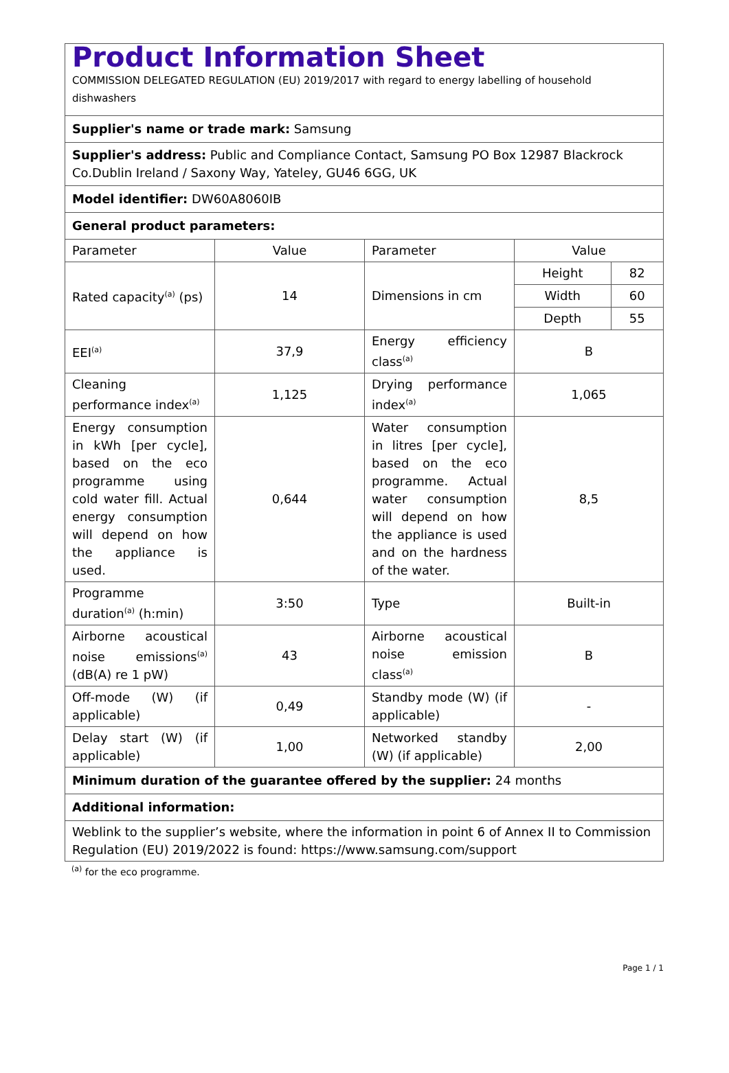| Product Information Sheet COMMISSION DELEGATED REGULATION (EU) 2019/2017 with regard to energy labelling of household dishwashers | | | |
| Supplier's name or trade mark: Samsung | | | |
| Supplier's address: Public and Compliance Contact, Samsung PO Box 12987 Blackrock Co.Dublin Ireland / Saxony Way, Yateley, GU46 6GG, UK | | | |
| Model identifier: DW60A8060IB | | | |
| General product parameters: | | | |
| Parameter | Value | Parameter | Value |
| Rated capacity<sup>(a)</sup> (ps) | 14 | Dimensions in cm | / Height / 82 / / Width / 60 / / Depth / 55 / |
| EEI<sup>(a)</sup> | 37,9 | Energy efficiency class<sup>(a)</sup> | B |
| Cleaning performance index<sup>(a)</sup> | 1,125 | Drying performance index<sup>(a)</sup> | 1,065 |
| Energy consumption in kWh [per cycle], based on the eco programme using cold water fill. Actual energy consumption will depend on how the appliance is used. | 0,644 | Water consumption in litres [per cycle], based on the eco programme. Actual water consumption will depend on how the appliance is used and on the hardness of the water. | 8,5 |
| Programme duration<sup>(a)</sup> (h:min) | 3:50 | Type | Built-in |
| Airborne acoustical noise emissions<sup>(a)</sup> (dB(A) re 1 pW) | 43 | Airborne acoustical noise emission class<sup>(a)</sup> | B |
| Off-mode (W) (if applicable) | 0,49 | Standby mode (W) (if applicable) | - |
| Delay start (W) (if applicable) | 1,00 | Networked standby (W) (if applicable) | 2,00 |
| Minimum duration of the guarantee offered by the supplier: 24 months | | | |
| Additional information: | | | |
| Weblink to the supplier’s website, where the information in point 6 of Annex II to Commission Regulation (EU) 2019/2022 is found: https://www.samsung.com/support | | | |
<sup>(a)</sup> for the eco programme.
Page 1 / 1